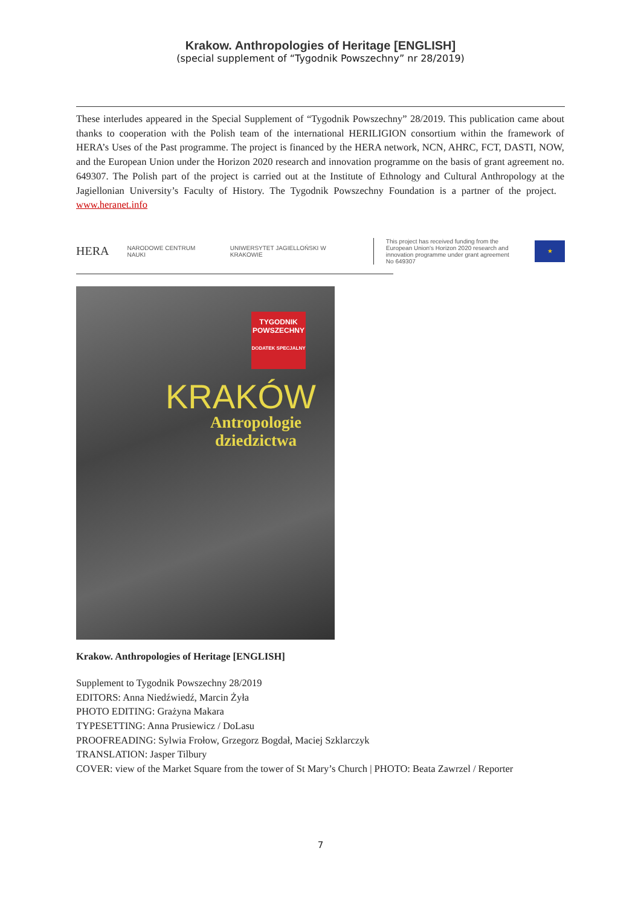Krakow. Anthropologies of Heritage [ENGLISH]
(special supplement of “Tygodnik Powszechny” nr 28/2019)
These interludes appeared in the Special Supplement of “Tygodnik Powszechny” 28/2019. This publication came about thanks to cooperation with the Polish team of the international HERILIGION consortium within the framework of HERA’s Uses of the Past programme. The project is financed by the HERA network, NCN, AHRC, FCT, DASTI, NOW, and the European Union under the Horizon 2020 research and innovation programme on the basis of grant agreement no. 649307. The Polish part of the project is carried out at the Institute of Ethnology and Cultural Anthropology at the Jagiellonian University’s Faculty of History. The Tygodnik Powszechny Foundation is a partner of the project. www.heranet.info
HERA NARODOWE CENTRUM NAUKI UNIWERSYTET JAGIELLOŃSKI W KRAKOWIE This project has received funding from the European Union's Horizon 2020 research and innovation programme under grant agreement No 649307 ★
TYGODNIK POWSZECHNY
DODATEK SPECJALNY
KRAKÓW
Antropologie
dziedzictwa
Krakow. Anthropologies of Heritage [ENGLISH]
Supplement to Tygodnik Powszechny 28/2019
EDITORS: Anna Niedźwiedź, Marcin Żyła
PHOTO EDITING: Grażyna Makara
TYPESETTING: Anna Prusiewicz / DoLasu
PROOFREADING: Sylwia Frołow, Grzegorz Bogdał, Maciej Szklarczyk
TRANSLATION: Jasper Tilbury
COVER: view of the Market Square from the tower of St Mary’s Church | PHOTO: Beata Zawrzel / Reporter
7